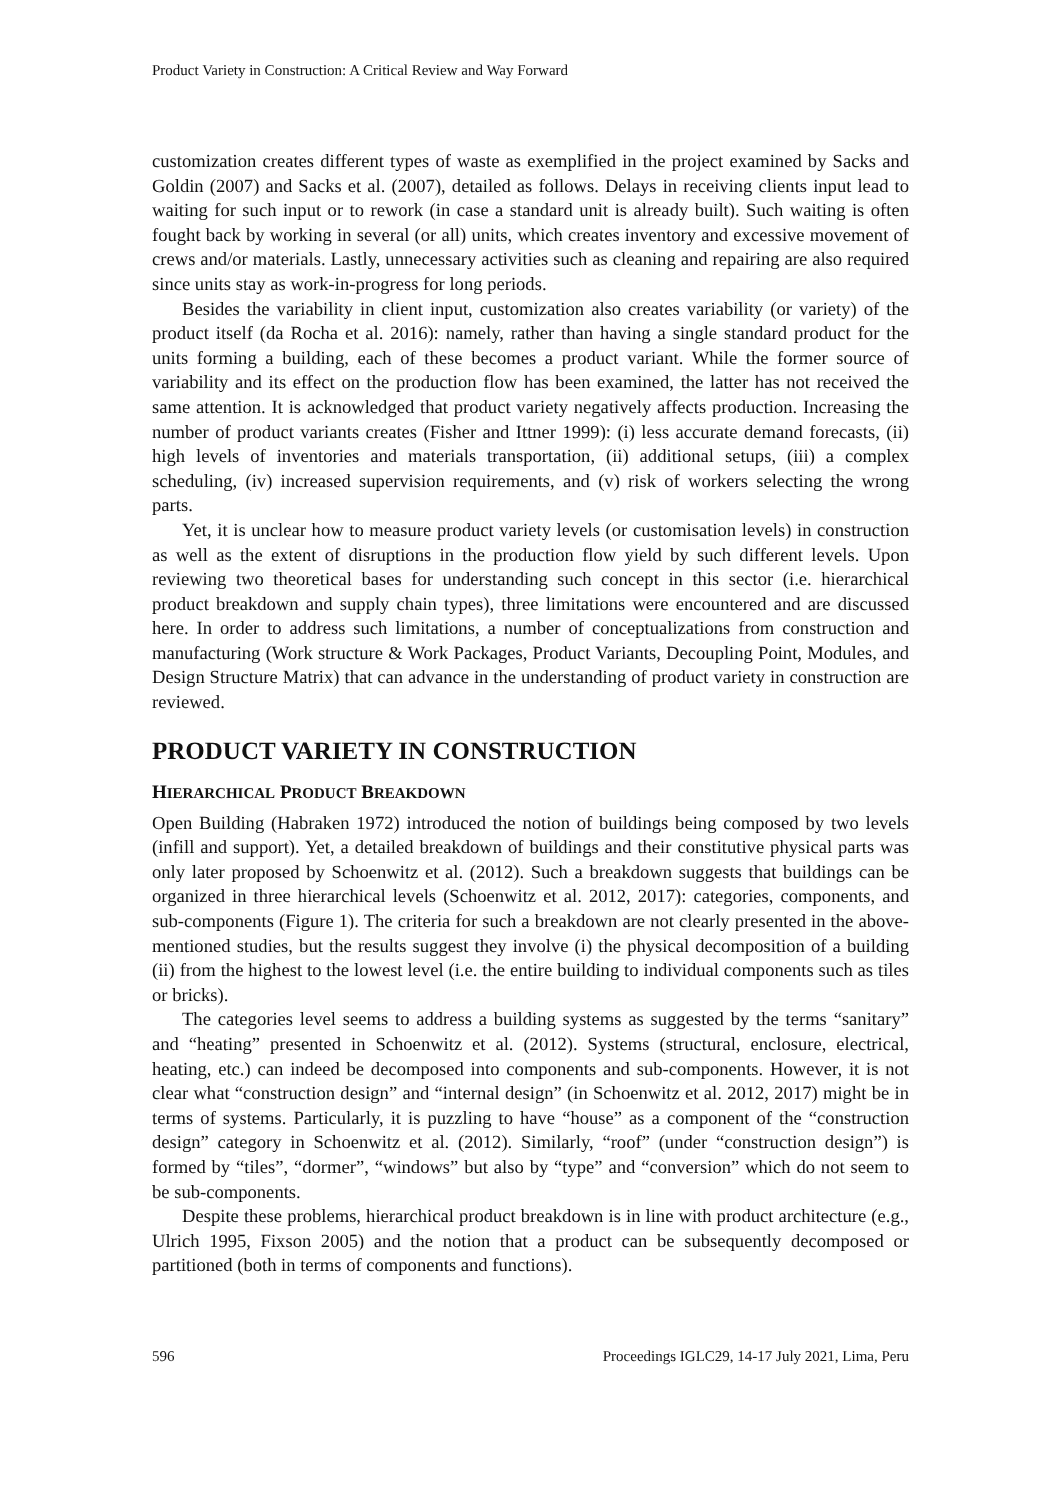Product Variety in Construction: A Critical Review and Way Forward
customization creates different types of waste as exemplified in the project examined by Sacks and Goldin (2007) and Sacks et al. (2007), detailed as follows. Delays in receiving clients input lead to waiting for such input or to rework (in case a standard unit is already built). Such waiting is often fought back by working in several (or all) units, which creates inventory and excessive movement of crews and/or materials. Lastly, unnecessary activities such as cleaning and repairing are also required since units stay as work-in-progress for long periods.
Besides the variability in client input, customization also creates variability (or variety) of the product itself (da Rocha et al. 2016): namely, rather than having a single standard product for the units forming a building, each of these becomes a product variant. While the former source of variability and its effect on the production flow has been examined, the latter has not received the same attention. It is acknowledged that product variety negatively affects production. Increasing the number of product variants creates (Fisher and Ittner 1999): (i) less accurate demand forecasts, (ii) high levels of inventories and materials transportation, (ii) additional setups, (iii) a complex scheduling, (iv) increased supervision requirements, and (v) risk of workers selecting the wrong parts.
Yet, it is unclear how to measure product variety levels (or customisation levels) in construction as well as the extent of disruptions in the production flow yield by such different levels. Upon reviewing two theoretical bases for understanding such concept in this sector (i.e. hierarchical product breakdown and supply chain types), three limitations were encountered and are discussed here. In order to address such limitations, a number of conceptualizations from construction and manufacturing (Work structure & Work Packages, Product Variants, Decoupling Point, Modules, and Design Structure Matrix) that can advance in the understanding of product variety in construction are reviewed.
PRODUCT VARIETY IN CONSTRUCTION
HIERARCHICAL PRODUCT BREAKDOWN
Open Building (Habraken 1972) introduced the notion of buildings being composed by two levels (infill and support). Yet, a detailed breakdown of buildings and their constitutive physical parts was only later proposed by Schoenwitz et al. (2012). Such a breakdown suggests that buildings can be organized in three hierarchical levels (Schoenwitz et al. 2012, 2017): categories, components, and sub-components (Figure 1). The criteria for such a breakdown are not clearly presented in the above-mentioned studies, but the results suggest they involve (i) the physical decomposition of a building (ii) from the highest to the lowest level (i.e. the entire building to individual components such as tiles or bricks).
The categories level seems to address a building systems as suggested by the terms “sanitary” and “heating” presented in Schoenwitz et al. (2012). Systems (structural, enclosure, electrical, heating, etc.) can indeed be decomposed into components and sub-components. However, it is not clear what “construction design” and “internal design” (in Schoenwitz et al. 2012, 2017) might be in terms of systems. Particularly, it is puzzling to have “house” as a component of the “construction design” category in Schoenwitz et al. (2012). Similarly, “roof” (under “construction design”) is formed by “tiles”, “dormer”, “windows” but also by “type” and “conversion” which do not seem to be sub-components.
Despite these problems, hierarchical product breakdown is in line with product architecture (e.g., Ulrich 1995, Fixson 2005) and the notion that a product can be subsequently decomposed or partitioned (both in terms of components and functions).
596 Proceedings IGLC29, 14-17 July 2021, Lima, Peru